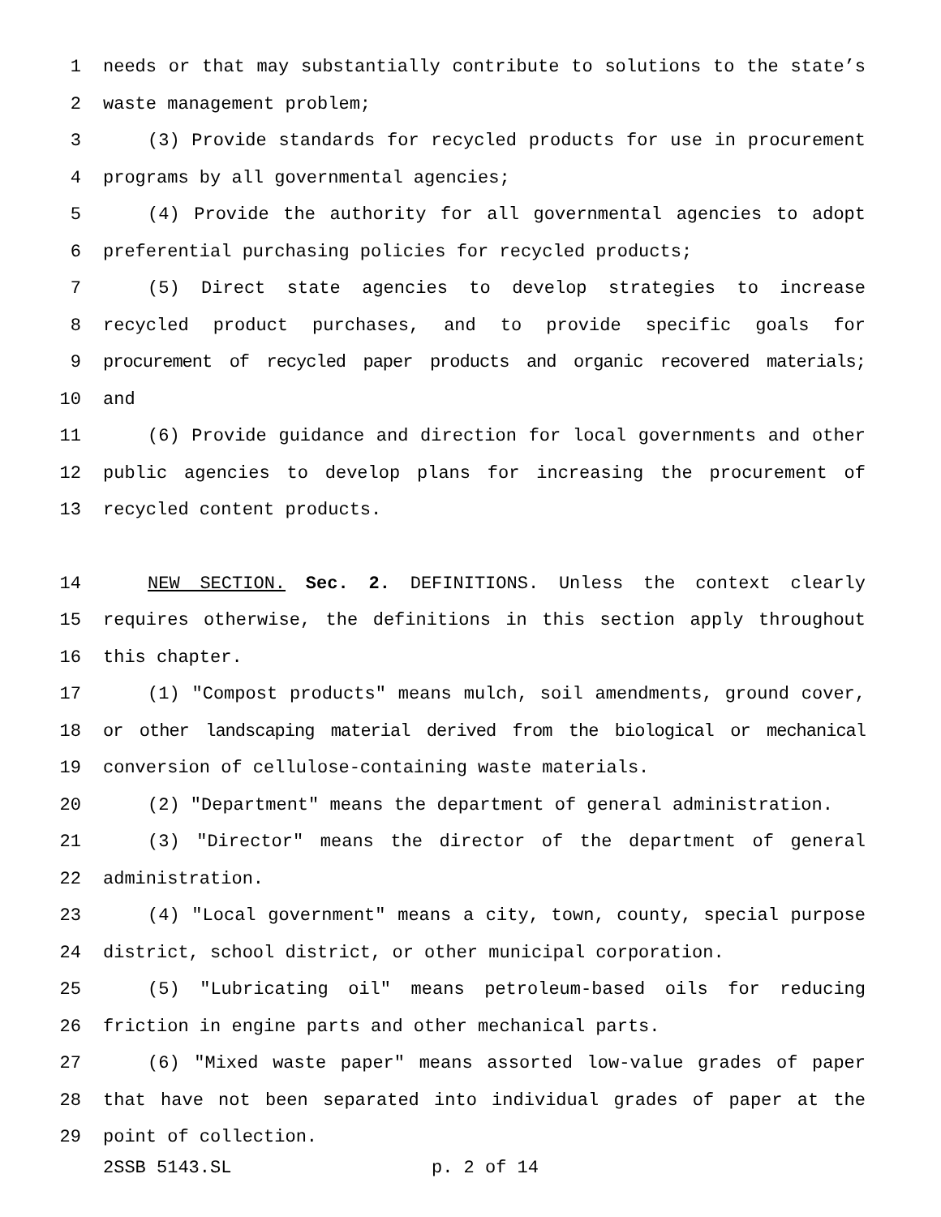1 needs or that may substantially contribute to solutions to the state’s
2 waste management problem;
3 (3) Provide standards for recycled products for use in procurement
4 programs by all governmental agencies;
5 (4) Provide the authority for all governmental agencies to adopt
6 preferential purchasing policies for recycled products;
7 (5) Direct state agencies to develop strategies to increase
8 recycled product purchases, and to provide specific goals for
9 procurement of recycled paper products and organic recovered materials;
10 and
11 (6) Provide guidance and direction for local governments and other
12 public agencies to develop plans for increasing the procurement of
13 recycled content products.
14 NEW SECTION. Sec. 2. DEFINITIONS. Unless the context clearly
15 requires otherwise, the definitions in this section apply throughout
16 this chapter.
17 (1) "Compost products" means mulch, soil amendments, ground cover,
18 or other landscaping material derived from the biological or mechanical
19 conversion of cellulose-containing waste materials.
20 (2) "Department" means the department of general administration.
21 (3) "Director" means the director of the department of general
22 administration.
23 (4) "Local government" means a city, town, county, special purpose
24 district, school district, or other municipal corporation.
25 (5) "Lubricating oil" means petroleum-based oils for reducing
26 friction in engine parts and other mechanical parts.
27 (6) "Mixed waste paper" means assorted low-value grades of paper
28 that have not been separated into individual grades of paper at the
29 point of collection.
2SSB 5143.SL p. 2 of 14